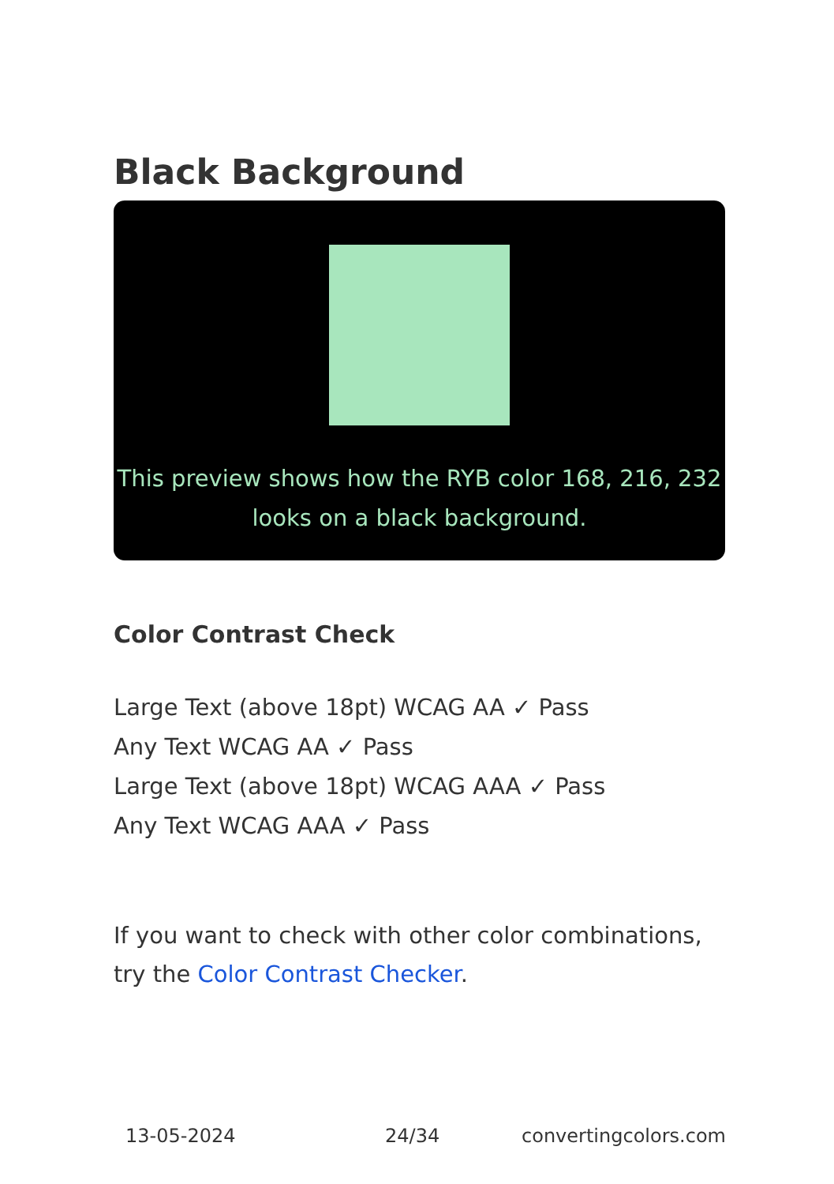Black Background
This preview shows how the RYB color 168, 216, 232
looks on a black background.
Color Contrast Check
Large Text (above 18pt) WCAG AA ✓ Pass
Any Text WCAG AA ✓ Pass
Large Text (above 18pt) WCAG AAA ✓ Pass
Any Text WCAG AAA ✓ Pass
If you want to check with other color combinations, try the Color Contrast Checker.
13-05-2024 24/34 convertingcolors.com